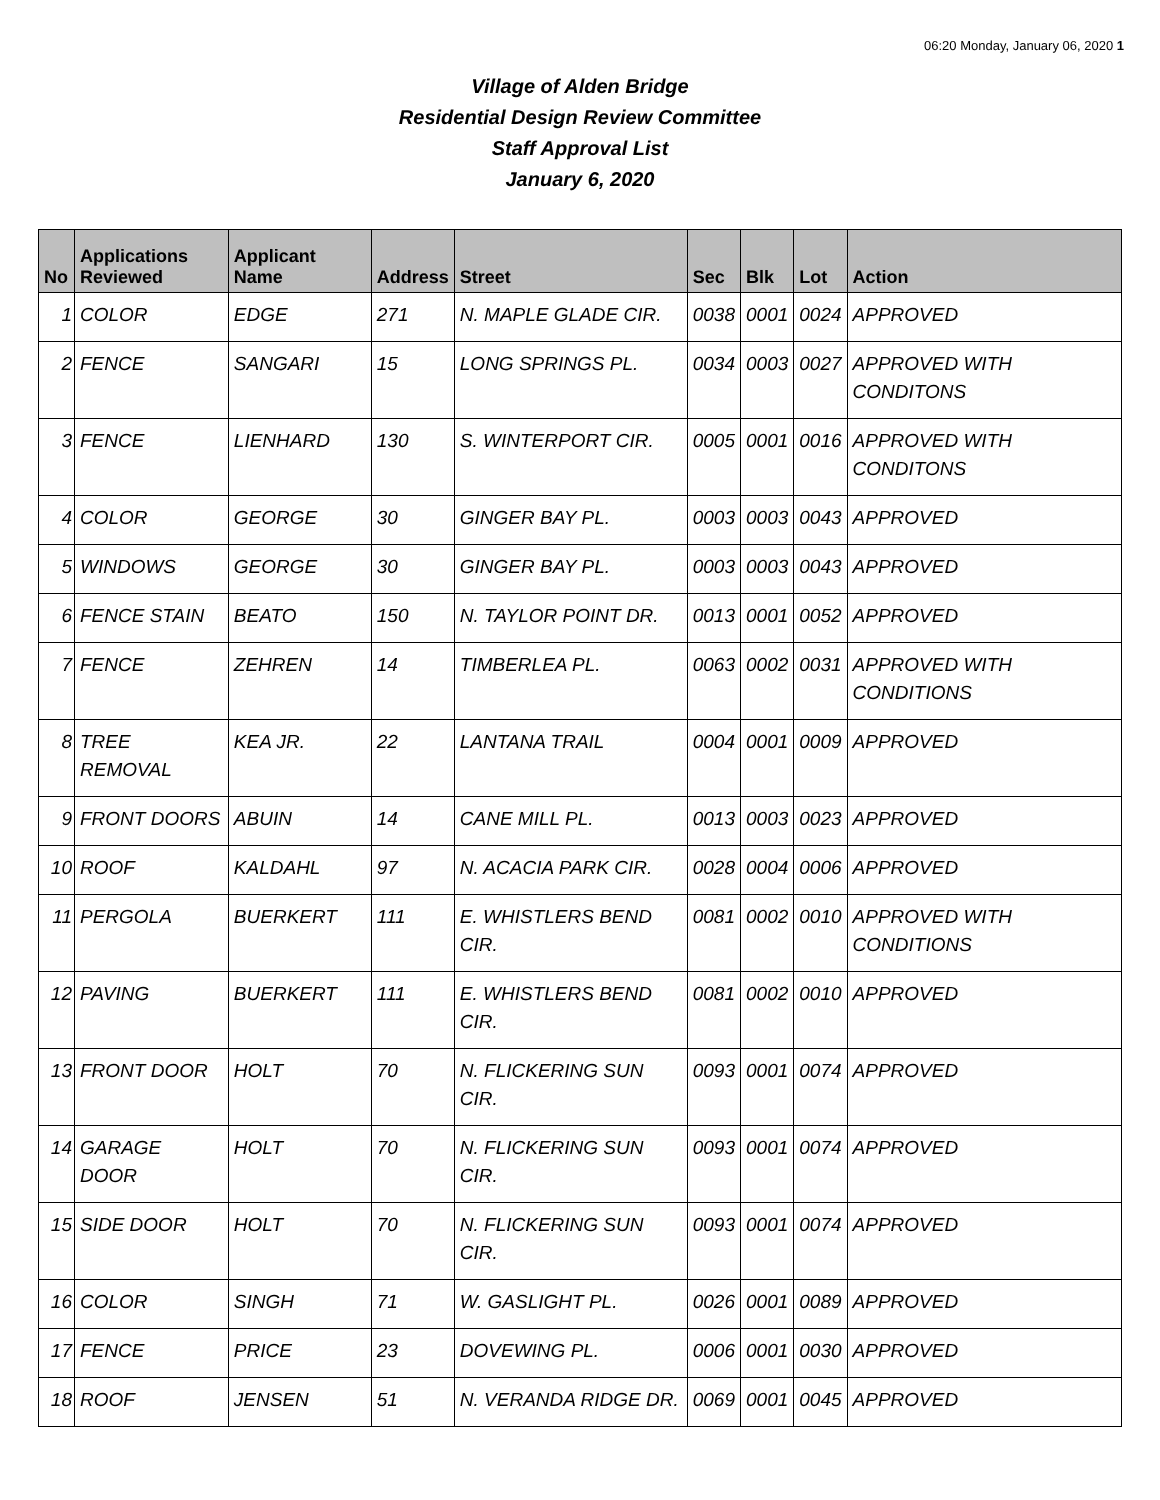06:20 Monday, January 06, 2020 1
Village of Alden Bridge
Residential Design Review Committee
Staff Approval List
January 6, 2020
| No | Applications Reviewed | Applicant Name | Address | Street | Sec | Blk | Lot | Action |
| --- | --- | --- | --- | --- | --- | --- | --- | --- |
| 1 | COLOR | EDGE | 271 | N. MAPLE GLADE CIR. | 0038 | 0001 | 0024 | APPROVED |
| 2 | FENCE | SANGARI | 15 | LONG SPRINGS PL. | 0034 | 0003 | 0027 | APPROVED WITH CONDITONS |
| 3 | FENCE | LIENHARD | 130 | S. WINTERPORT CIR. | 0005 | 0001 | 0016 | APPROVED WITH CONDITONS |
| 4 | COLOR | GEORGE | 30 | GINGER BAY PL. | 0003 | 0003 | 0043 | APPROVED |
| 5 | WINDOWS | GEORGE | 30 | GINGER BAY PL. | 0003 | 0003 | 0043 | APPROVED |
| 6 | FENCE STAIN | BEATO | 150 | N. TAYLOR POINT DR. | 0013 | 0001 | 0052 | APPROVED |
| 7 | FENCE | ZEHREN | 14 | TIMBERLEA PL. | 0063 | 0002 | 0031 | APPROVED WITH CONDITIONS |
| 8 | TREE REMOVAL | KEA JR. | 22 | LANTANA TRAIL | 0004 | 0001 | 0009 | APPROVED |
| 9 | FRONT DOORS | ABUIN | 14 | CANE MILL PL. | 0013 | 0003 | 0023 | APPROVED |
| 10 | ROOF | KALDAHL | 97 | N. ACACIA PARK CIR. | 0028 | 0004 | 0006 | APPROVED |
| 11 | PERGOLA | BUERKERT | 111 | E. WHISTLERS BEND CIR. | 0081 | 0002 | 0010 | APPROVED WITH CONDITIONS |
| 12 | PAVING | BUERKERT | 111 | E. WHISTLERS BEND CIR. | 0081 | 0002 | 0010 | APPROVED |
| 13 | FRONT DOOR | HOLT | 70 | N. FLICKERING SUN CIR. | 0093 | 0001 | 0074 | APPROVED |
| 14 | GARAGE DOOR | HOLT | 70 | N. FLICKERING SUN CIR. | 0093 | 0001 | 0074 | APPROVED |
| 15 | SIDE DOOR | HOLT | 70 | N. FLICKERING SUN CIR. | 0093 | 0001 | 0074 | APPROVED |
| 16 | COLOR | SINGH | 71 | W. GASLIGHT PL. | 0026 | 0001 | 0089 | APPROVED |
| 17 | FENCE | PRICE | 23 | DOVEWING PL. | 0006 | 0001 | 0030 | APPROVED |
| 18 | ROOF | JENSEN | 51 | N. VERANDA RIDGE DR. | 0069 | 0001 | 0045 | APPROVED |